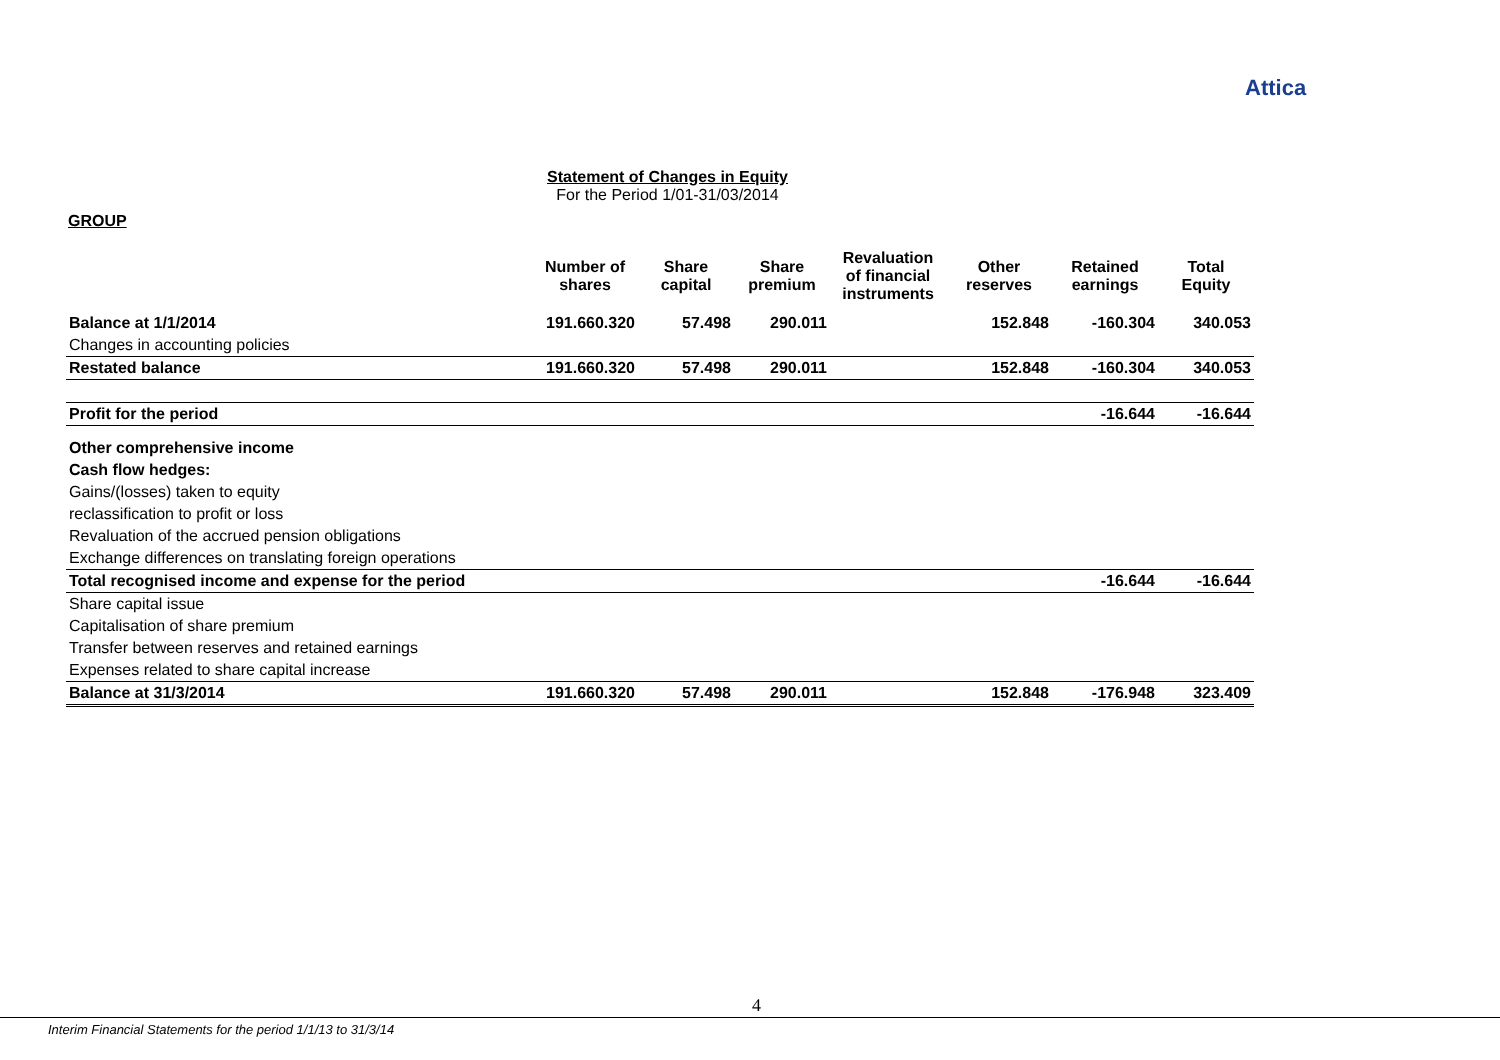Attica
Statement of Changes in Equity
For the Period 1/01-31/03/2014
GROUP
| | Number of shares | Share capital | Share premium | Revaluation of financial instruments | Other reserves | Retained earnings | Total Equity |
| --- | --- | --- | --- | --- | --- | --- | --- |
| Balance at 1/1/2014 | 191.660.320 | 57.498 | 290.011 | | 152.848 | -160.304 | 340.053 |
| Changes in accounting policies | | | | | | | |
| Restated balance | 191.660.320 | 57.498 | 290.011 | | 152.848 | -160.304 | 340.053 |
| Profit for the period | | | | | | -16.644 | -16.644 |
| Other comprehensive income | | | | | | | |
| Cash flow hedges: | | | | | | | |
| Gains/(losses) taken to equity | | | | | | | |
| reclassification to profit or loss | | | | | | | |
| Revaluation of the accrued pension obligations | | | | | | | |
| Exchange differences on translating foreign operations | | | | | | | |
| Total recognised income and expense for the period | | | | | | -16.644 | -16.644 |
| Share capital issue | | | | | | | |
| Capitalisation of share premium | | | | | | | |
| Transfer between reserves and retained earnings | | | | | | | |
| Expenses related to share capital increase | | | | | | | |
| Balance at 31/3/2014 | 191.660.320 | 57.498 | 290.011 | | 152.848 | -176.948 | 323.409 |
4
Interim Financial Statements for the period 1/1/13 to 31/3/14